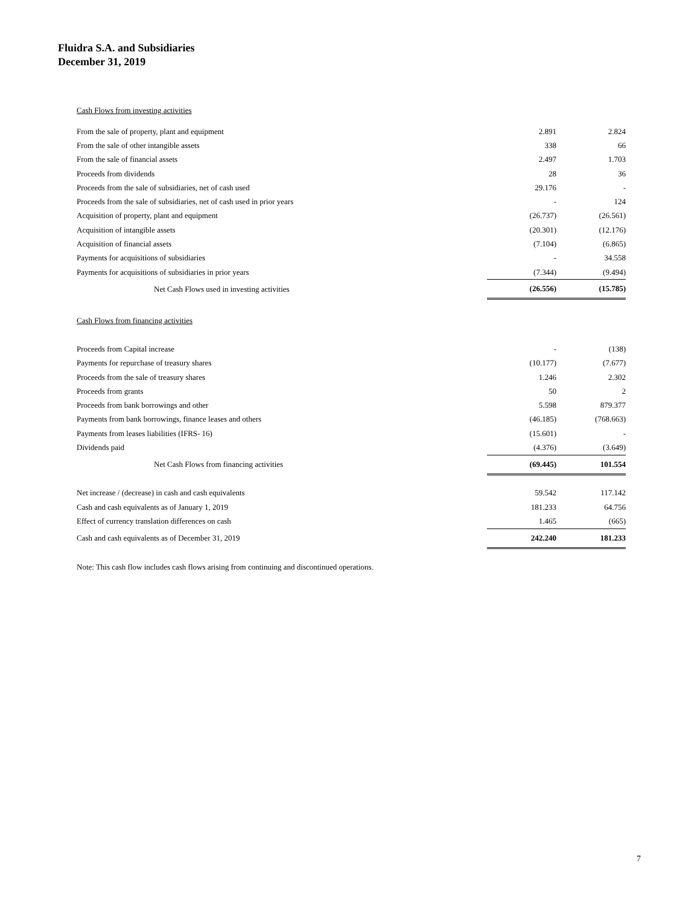Fluidra S.A. and Subsidiaries
December 31, 2019
| Cash Flows from investing activities | | | |
| From the sale of property, plant and equipment | | 2.891 | 2.824 |
| From the sale of other intangible assets | | 338 | 66 |
| From the sale of financial assets | | 2.497 | 1.703 |
| Proceeds from dividends | | 28 | 36 |
| Proceeds from the sale of subsidiaries, net of cash used | | 29.176 | - |
| Proceeds from the sale of subsidiaries, net of cash used in prior years | | - | 124 |
| Acquisition of property, plant and equipment | | (26.737) | (26.561) |
| Acquisition of intangible assets | | (20.301) | (12.176) |
| Acquisition of financial assets | | (7.104) | (6.865) |
| Payments for acquisitions of subsidiaries | | - | 34.558 |
| Payments for acquisitions of subsidiaries in prior years | | (7.344) | (9.494) |
| Net Cash Flows used in investing activities | | (26.556) | (15.785) |
| Cash Flows from financing activities | | | |
| Proceeds from Capital increase | | - | (138) |
| Payments for repurchase of treasury shares | | (10.177) | (7.677) |
| Proceeds from the sale of treasury shares | | 1.246 | 2.302 |
| Proceeds from grants | | 50 | 2 |
| Proceeds from bank borrowings and other | | 5.598 | 879.377 |
| Payments from bank borrowings, finance leases and others | | (46.185) | (768.663) |
| Payments from leases liabilities (IFRS- 16) | | (15.601) | - |
| Dividends paid | | (4.376) | (3.649) |
| Net Cash Flows from financing activities | | (69.445) | 101.554 |
| Net increase / (decrease) in cash and cash equivalents | | 59.542 | 117.142 |
| Cash and cash equivalents as of January 1, 2019 | | 181.233 | 64.756 |
| Effect of currency translation differences on cash | | 1.465 | (665) |
| Cash and cash equivalents as of December 31, 2019 | | 242.240 | 181.233 |
Note: This cash flow includes cash flows arising from continuing and discontinued operations.
7